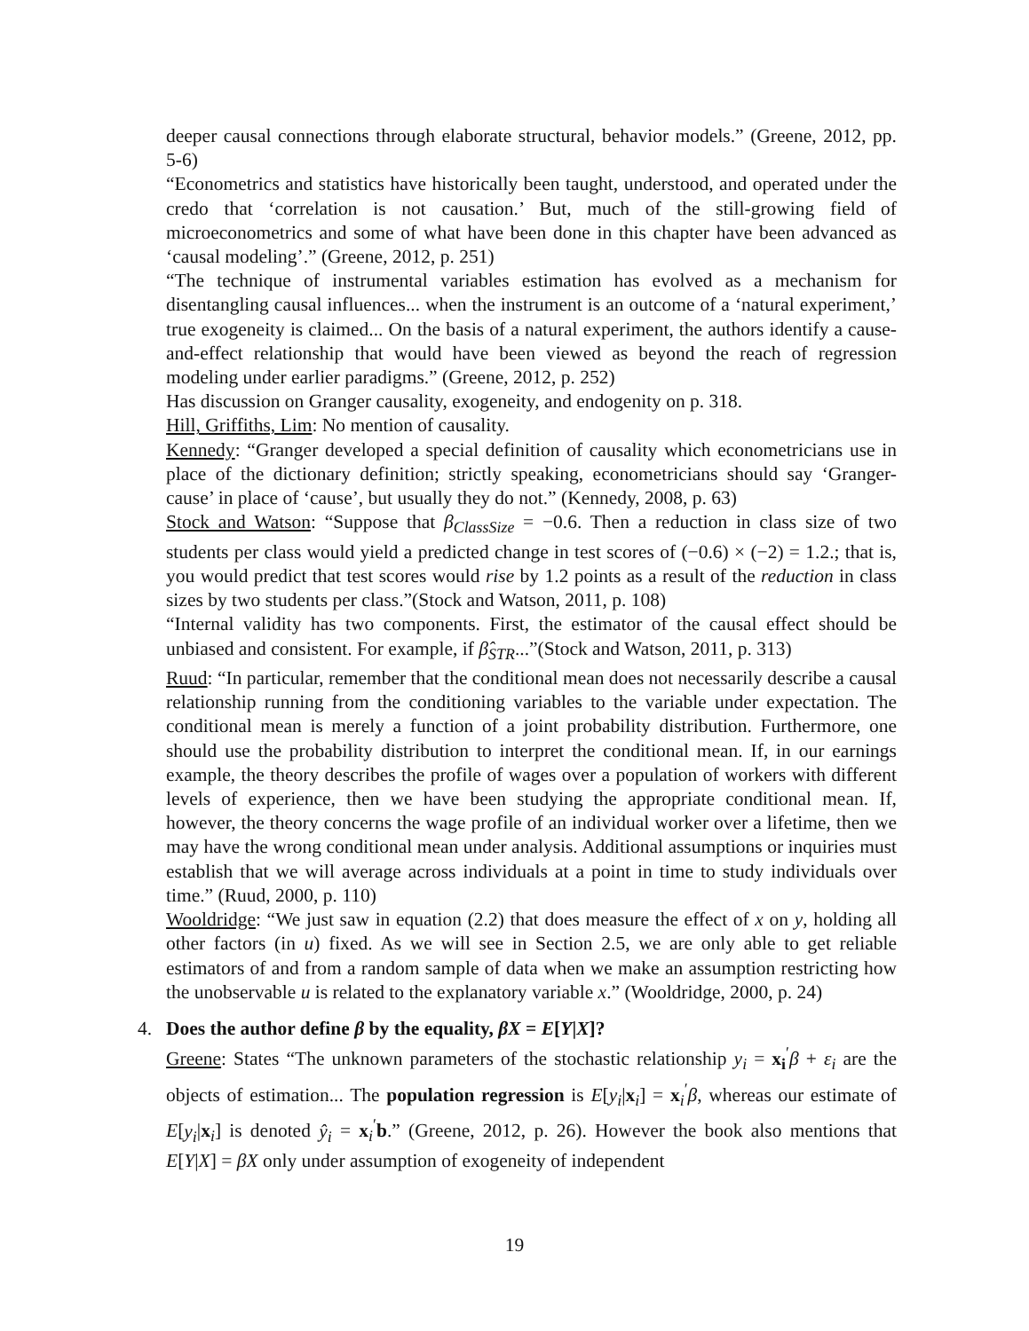deeper causal connections through elaborate structural, behavior models.” (Greene, 2012, pp. 5-6)
“Econometrics and statistics have historically been taught, understood, and operated under the credo that ‘correlation is not causation.’ But, much of the still-growing field of microeconometrics and some of what have been done in this chapter have been advanced as ‘causal modeling’.” (Greene, 2012, p. 251)
“The technique of instrumental variables estimation has evolved as a mechanism for disentangling causal influences... when the instrument is an outcome of a ‘natural experiment,’ true exogeneity is claimed... On the basis of a natural experiment, the authors identify a cause-and-effect relationship that would have been viewed as beyond the reach of regression modeling under earlier paradigms.” (Greene, 2012, p. 252)
Has discussion on Granger causality, exogeneity, and endogenity on p. 318.
Hill, Griffiths, Lim: No mention of causality.
Kennedy: “Granger developed a special definition of causality which econometricians use in place of the dictionary definition; strictly speaking, econometricians should say ‘Granger-cause’ in place of ‘cause’, but usually they do not.” (Kennedy, 2008, p. 63)
Stock and Watson: “Suppose that β<sub>ClassSize</sub> = −0.6. Then a reduction in class size of two students per class would yield a predicted change in test scores of (−0.6) × (−2) = 1.2.; that is, you would predict that test scores would rise by 1.2 points as a result of the reduction in class sizes by two students per class.”(Stock and Watson, 2011, p. 108)
“Internal validity has two components. First, the estimator of the causal effect should be unbiased and consistent. For example, if β̂<sub>STR</sub>...”(Stock and Watson, 2011, p. 313)
Ruud: “In particular, remember that the conditional mean does not necessarily describe a causal relationship running from the conditioning variables to the variable under expectation. The conditional mean is merely a function of a joint probability distribution. Furthermore, one should use the probability distribution to interpret the conditional mean. If, in our earnings example, the theory describes the profile of wages over a population of workers with different levels of experience, then we have been studying the appropriate conditional mean. If, however, the theory concerns the wage profile of an individual worker over a lifetime, then we may have the wrong conditional mean under analysis. Additional assumptions or inquiries must establish that we will average across individuals at a point in time to study individuals over time.” (Ruud, 2000, p. 110)
Wooldridge: “We just saw in equation (2.2) that does measure the effect of x on y, holding all other factors (in u) fixed. As we will see in Section 2.5, we are only able to get reliable estimators of and from a random sample of data when we make an assumption restricting how the unobservable u is related to the explanatory variable x.” (Wooldridge, 2000, p. 24)
4.
Does the author define β by the equality, βX = E[Y|X]?
Greene: States “The unknown parameters of the stochastic relationship y<sub>i</sub> = x<sub>i</sub><sup>′</sup>β + ε<sub>i</sub> are the objects of estimation... The population regression is E[y<sub>i</sub>|x<sub>i</sub>] = x<sub>i</sub><sup>′</sup>β, whereas our estimate of E[y<sub>i</sub>|x<sub>i</sub>] is denoted ŷ<sub>i</sub> = x<sub>i</sub><sup>′</sup>b.” (Greene, 2012, p. 26). However the book also mentions that E[Y|X] = βX only under assumption of exogeneity of independent
19